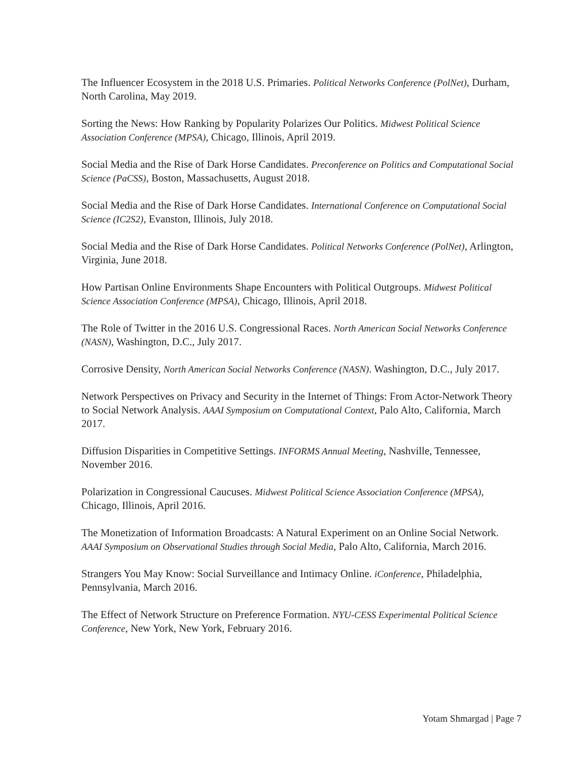The Influencer Ecosystem in the 2018 U.S. Primaries. Political Networks Conference (PolNet), Durham, North Carolina, May 2019.
Sorting the News: How Ranking by Popularity Polarizes Our Politics. Midwest Political Science Association Conference (MPSA), Chicago, Illinois, April 2019.
Social Media and the Rise of Dark Horse Candidates. Preconference on Politics and Computational Social Science (PaCSS), Boston, Massachusetts, August 2018.
Social Media and the Rise of Dark Horse Candidates. International Conference on Computational Social Science (IC2S2), Evanston, Illinois, July 2018.
Social Media and the Rise of Dark Horse Candidates. Political Networks Conference (PolNet), Arlington, Virginia, June 2018.
How Partisan Online Environments Shape Encounters with Political Outgroups. Midwest Political Science Association Conference (MPSA), Chicago, Illinois, April 2018.
The Role of Twitter in the 2016 U.S. Congressional Races. North American Social Networks Conference (NASN), Washington, D.C., July 2017.
Corrosive Density, North American Social Networks Conference (NASN). Washington, D.C., July 2017.
Network Perspectives on Privacy and Security in the Internet of Things: From Actor-Network Theory to Social Network Analysis. AAAI Symposium on Computational Context, Palo Alto, California, March 2017.
Diffusion Disparities in Competitive Settings. INFORMS Annual Meeting, Nashville, Tennessee, November 2016.
Polarization in Congressional Caucuses. Midwest Political Science Association Conference (MPSA), Chicago, Illinois, April 2016.
The Monetization of Information Broadcasts: A Natural Experiment on an Online Social Network. AAAI Symposium on Observational Studies through Social Media, Palo Alto, California, March 2016.
Strangers You May Know: Social Surveillance and Intimacy Online. iConference, Philadelphia, Pennsylvania, March 2016.
The Effect of Network Structure on Preference Formation. NYU-CESS Experimental Political Science Conference, New York, New York, February 2016.
Yotam Shmargad | Page 7